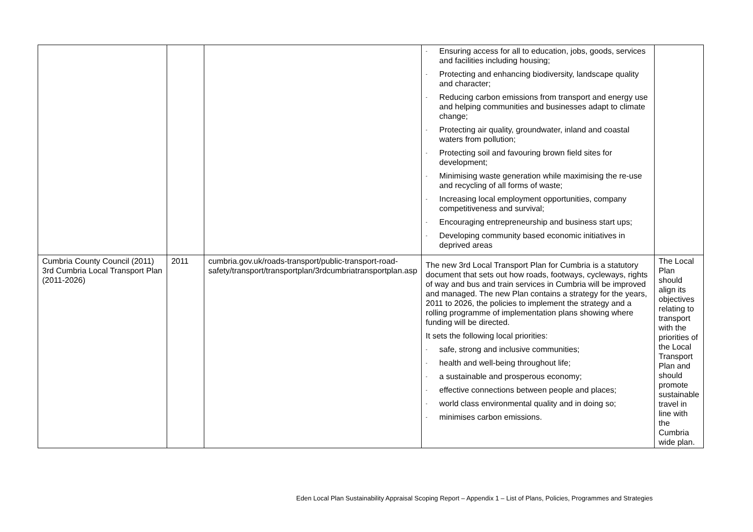| | | | - Ensuring access for all to education, jobs, goods, services and facilities including housing; - Protecting and enhancing biodiversity, landscape quality and character; - Reducing carbon emissions from transport and energy use and helping communities and businesses adapt to climate change; - Protecting air quality, groundwater, inland and coastal waters from pollution; - Protecting soil and favouring brown field sites for development; - Minimising waste generation while maximising the re-use and recycling of all forms of waste; - Increasing local employment opportunities, company competitiveness and survival; - Encouraging entrepreneurship and business start ups; - Developing community based economic initiatives in deprived areas | |
| Cumbria County Council (2011) 3rd Cumbria Local Transport Plan (2011-2026) | 2011 | cumbria.gov.uk/roads-transport/public-transport-road-safety/transport/transportplan/3rdcumbriatransportplan.asp | The new 3rd Local Transport Plan for Cumbria is a statutory document that sets out how roads, footways, cycleways, rights of way and bus and train services in Cumbria will be improved and managed. The new Plan contains a strategy for the years, 2011 to 2026, the policies to implement the strategy and a rolling programme of implementation plans showing where funding will be directed. It sets the following local priorities: - safe, strong and inclusive communities; - health and well-being throughout life; - a sustainable and prosperous economy; - effective connections between people and places; - world class environmental quality and in doing so; - minimises carbon emissions. | The Local Plan should align its objectives relating to transport with the priorities of the Local Transport Plan and should promote sustainable travel in line with the Cumbria wide plan. |
Eden Local Plan Sustainability Appraisal Scoping Report – Appendix 1 – List of Plans, Policies, Programmes and Strategies